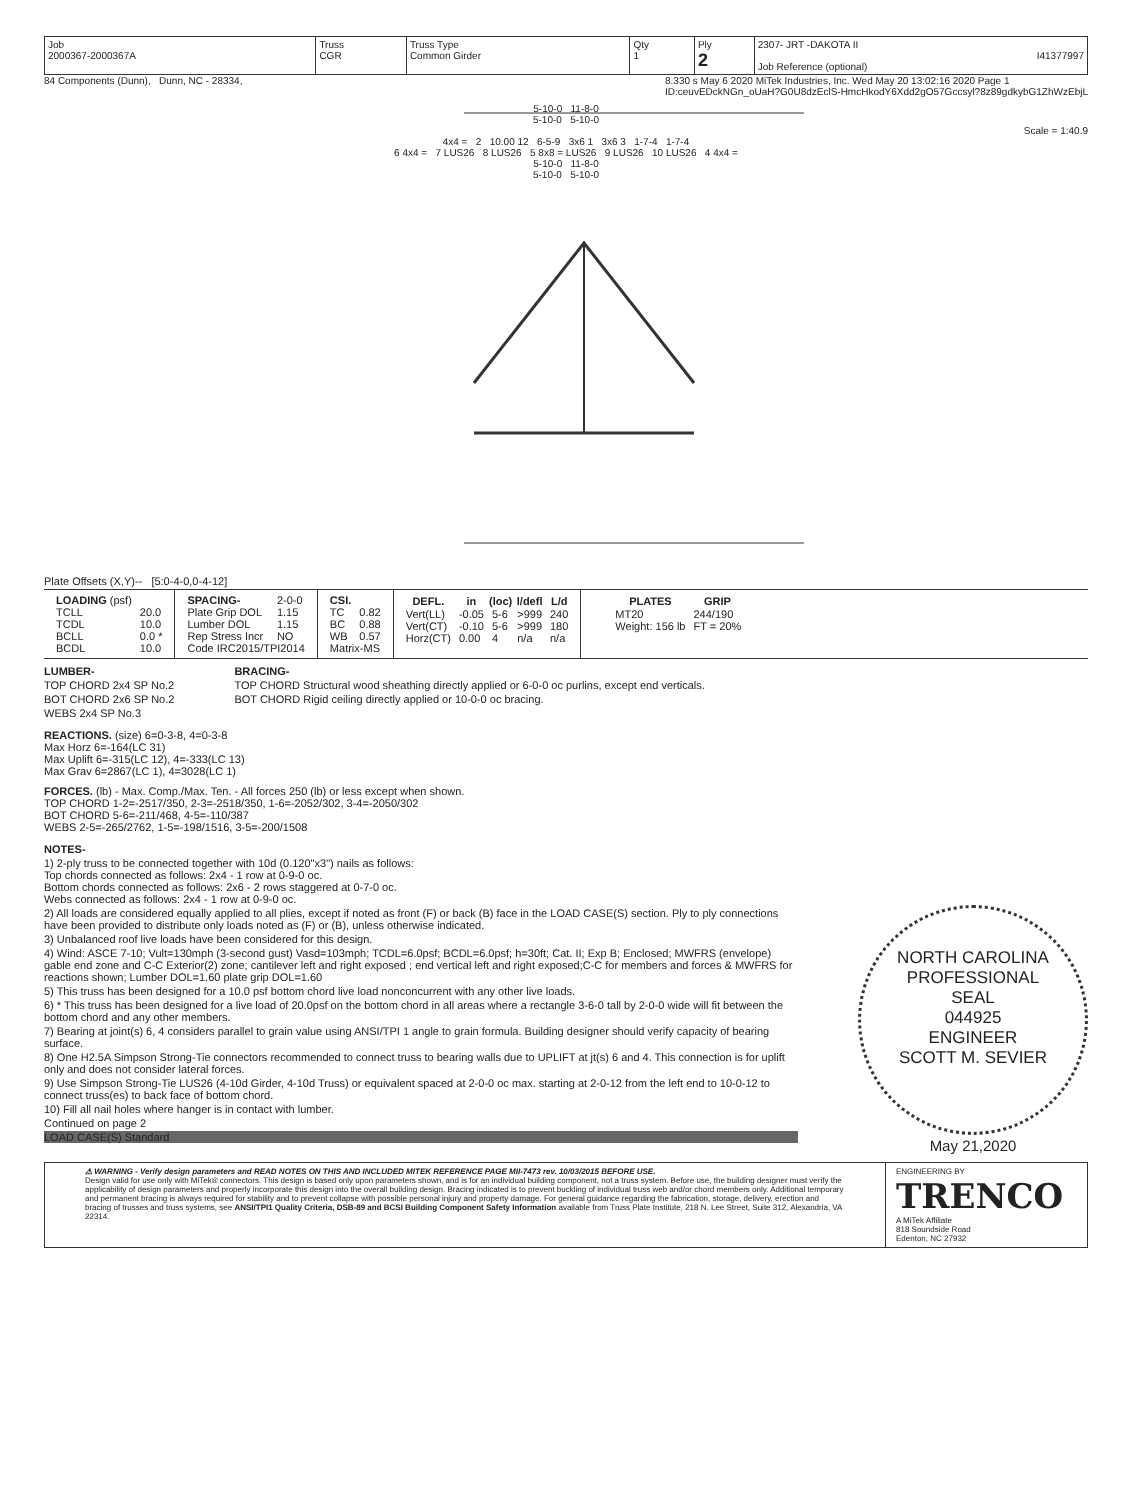| Job 2000367-2000367A | Truss CGR | Truss Type Common Girder | Qty 1 | Ply 2 | 2307- JRT -DAKOTA II I41377997 Job Reference (optional) |
84 Components (Dunn), Dunn, NC - 28334, 8.330 s May 6 2020 MiTek Industries, Inc. Wed May 20 13:02:16 2020 Page 1
ID:ceuvEDckNGn_oUaH?G0U8dzEclS-HmcHkodY6Xdd2gO57Gccsyl?8z89gdkybG1ZhWzEbjL
5-10-0 11-8-0
5-10-0 5-10-0
Scale = 1:40.9
4x4 = 2 10.00 12 6-5-9 3x6 1 3x6 3 1-7-4 1-7-4
6 4x4 = 7 LUS26 8 LUS26 5 8x8 = LUS26 9 LUS26 10 LUS26 4 4x4 =
5-10-0 11-8-0
5-10-0 5-10-0
Plate Offsets (X,Y)-- [5:0-4-0,0-4-12]
| LOADING (psf) | |
| TCLL | 20.0 |
| TCDL | 10.0 |
| BCLL | 0.0 * |
| BCDL | 10.0 |
| SPACING- | 2-0-0 |
| Plate Grip DOL | 1.15 |
| Lumber DOL | 1.15 |
| Rep Stress Incr | NO |
| Code IRC2015/TPI2014 | |
| CSI. | |
| TC | 0.82 |
| BC | 0.88 |
| WB | 0.57 |
| Matrix-MS | |
| DEFL. | in | (loc) | l/defl | L/d |
| --- | --- | --- | --- | --- |
| Vert(LL) | -0.05 | 5-6 | >999 | 240 |
| Vert(CT) | -0.10 | 5-6 | >999 | 180 |
| Horz(CT) | 0.00 | 4 | n/a | n/a |
| PLATES | GRIP |
| --- | --- |
| MT20 | 244/190 |
| Weight: 156 lb | FT = 20% |
LUMBER-
TOP CHORD 2x4 SP No.2
BOT CHORD 2x6 SP No.2
WEBS 2x4 SP No.3
BRACING-
TOP CHORD Structural wood sheathing directly applied or 6-0-0 oc purlins, except end verticals.
BOT CHORD Rigid ceiling directly applied or 10-0-0 oc bracing.
REACTIONS. (size) 6=0-3-8, 4=0-3-8
Max Horz 6=-164(LC 31)
Max Uplift 6=-315(LC 12), 4=-333(LC 13)
Max Grav 6=2867(LC 1), 4=3028(LC 1)
FORCES. (lb) - Max. Comp./Max. Ten. - All forces 250 (lb) or less except when shown.
TOP CHORD 1-2=-2517/350, 2-3=-2518/350, 1-6=-2052/302, 3-4=-2050/302
BOT CHORD 5-6=-211/468, 4-5=-110/387
WEBS 2-5=-265/2762, 1-5=-198/1516, 3-5=-200/1508
NOTES-
1) 2-ply truss to be connected together with 10d (0.120"x3") nails as follows:
Top chords connected as follows: 2x4 - 1 row at 0-9-0 oc.
Bottom chords connected as follows: 2x6 - 2 rows staggered at 0-7-0 oc.
Webs connected as follows: 2x4 - 1 row at 0-9-0 oc.
2) All loads are considered equally applied to all plies, except if noted as front (F) or back (B) face in the LOAD CASE(S) section. Ply to ply connections have been provided to distribute only loads noted as (F) or (B), unless otherwise indicated.
3) Unbalanced roof live loads have been considered for this design.
4) Wind: ASCE 7-10; Vult=130mph (3-second gust) Vasd=103mph; TCDL=6.0psf; BCDL=6.0psf; h=30ft; Cat. II; Exp B; Enclosed; MWFRS (envelope) gable end zone and C-C Exterior(2) zone; cantilever left and right exposed ; end vertical left and right exposed;C-C for members and forces & MWFRS for reactions shown; Lumber DOL=1.60 plate grip DOL=1.60
5) This truss has been designed for a 10.0 psf bottom chord live load nonconcurrent with any other live loads.
6) * This truss has been designed for a live load of 20.0psf on the bottom chord in all areas where a rectangle 3-6-0 tall by 2-0-0 wide will fit between the bottom chord and any other members.
7) Bearing at joint(s) 6, 4 considers parallel to grain value using ANSI/TPI 1 angle to grain formula. Building designer should verify capacity of bearing surface.
8) One H2.5A Simpson Strong-Tie connectors recommended to connect truss to bearing walls due to UPLIFT at jt(s) 6 and 4. This connection is for uplift only and does not consider lateral forces.
9) Use Simpson Strong-Tie LUS26 (4-10d Girder, 4-10d Truss) or equivalent spaced at 2-0-0 oc max. starting at 2-0-12 from the left end to 10-0-12 to connect truss(es) to back face of bottom chord.
10) Fill all nail holes where hanger is in contact with lumber.
Continued on page 2
LOAD CASE(S) Standard
NORTH CAROLINA
PROFESSIONAL
SEAL
044925
ENGINEER
SCOTT M. SEVIER
May 21,2020
⚠ WARNING - Verify design parameters and READ NOTES ON THIS AND INCLUDED MITEK REFERENCE PAGE MII-7473 rev. 10/03/2015 BEFORE USE.
Design valid for use only with MiTek® connectors. This design is based only upon parameters shown, and is for an individual building component, not a truss system. Before use, the building designer must verify the applicability of design parameters and properly incorporate this design into the overall building design. Bracing indicated is to prevent buckling of individual truss web and/or chord members only. Additional temporary and permanent bracing is always required for stability and to prevent collapse with possible personal injury and property damage. For general guidance regarding the fabrication, storage, delivery, erection and bracing of trusses and truss systems, see ANSI/TPI1 Quality Criteria, DSB-89 and BCSI Building Component Safety Information available from Truss Plate Institute, 218 N. Lee Street, Suite 312, Alexandria, VA 22314.
ENGINEERING BY
TRENCO
A MiTek Affiliate
818 Soundside Road
Edenton, NC 27932